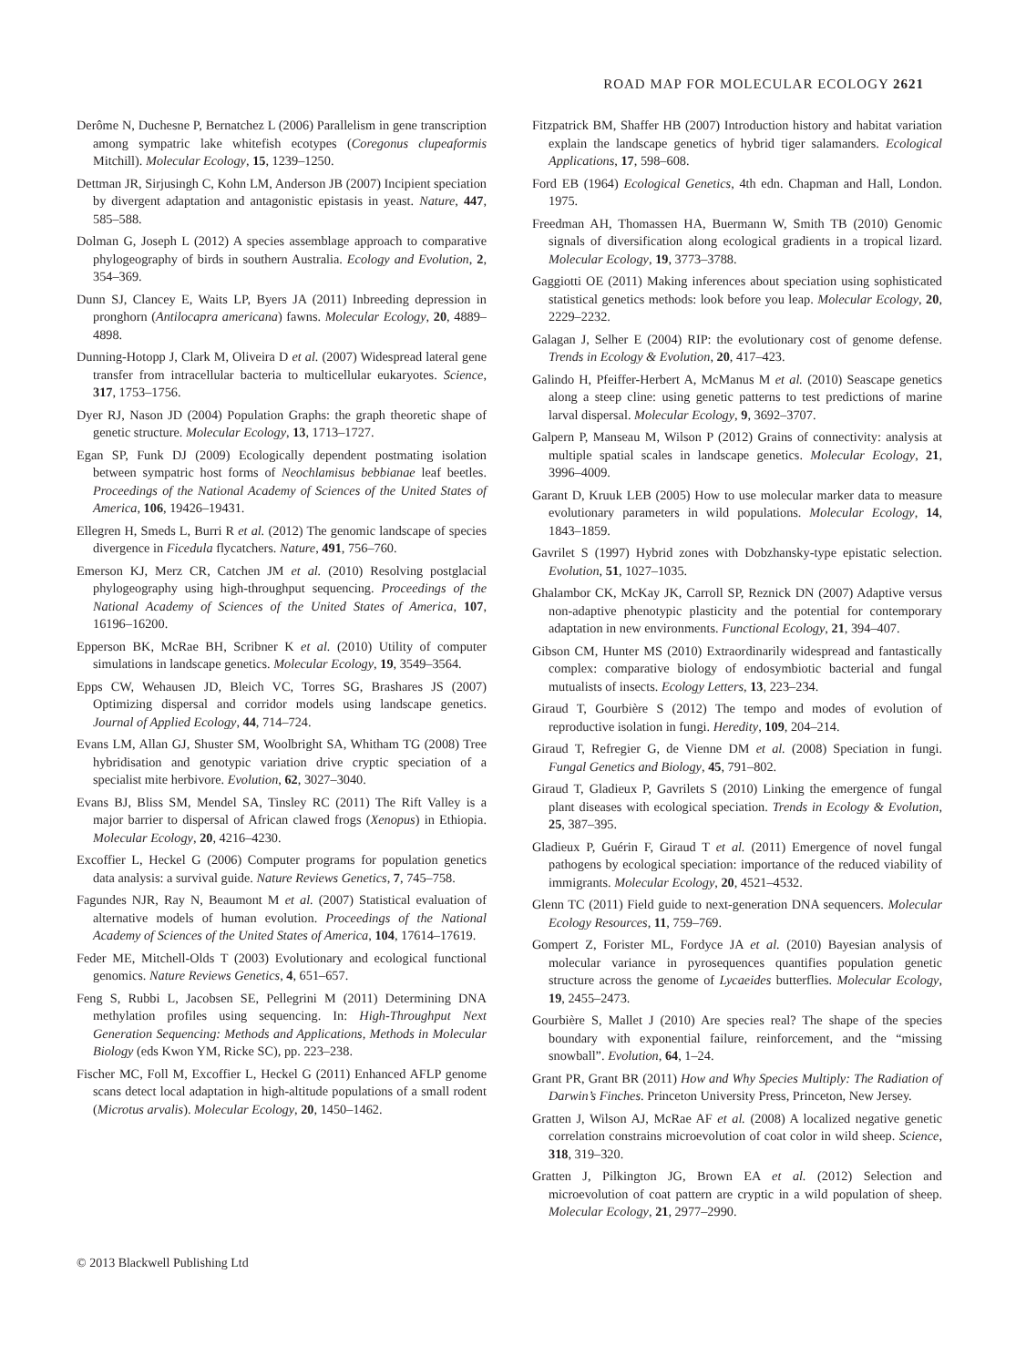ROAD MAP FOR MOLECULAR ECOLOGY 2621
Derôme N, Duchesne P, Bernatchez L (2006) Parallelism in gene transcription among sympatric lake whitefish ecotypes (Coregonus clupeaformis Mitchill). Molecular Ecology, 15, 1239–1250.
Dettman JR, Sirjusingh C, Kohn LM, Anderson JB (2007) Incipient speciation by divergent adaptation and antagonistic epistasis in yeast. Nature, 447, 585–588.
Dolman G, Joseph L (2012) A species assemblage approach to comparative phylogeography of birds in southern Australia. Ecology and Evolution, 2, 354–369.
Dunn SJ, Clancey E, Waits LP, Byers JA (2011) Inbreeding depression in pronghorn (Antilocapra americana) fawns. Molecular Ecology, 20, 4889–4898.
Dunning-Hotopp J, Clark M, Oliveira D et al. (2007) Widespread lateral gene transfer from intracellular bacteria to multicellular eukaryotes. Science, 317, 1753–1756.
Dyer RJ, Nason JD (2004) Population Graphs: the graph theoretic shape of genetic structure. Molecular Ecology, 13, 1713–1727.
Egan SP, Funk DJ (2009) Ecologically dependent postmating isolation between sympatric host forms of Neochlamisus bebbianae leaf beetles. Proceedings of the National Academy of Sciences of the United States of America, 106, 19426–19431.
Ellegren H, Smeds L, Burri R et al. (2012) The genomic landscape of species divergence in Ficedula flycatchers. Nature, 491, 756–760.
Emerson KJ, Merz CR, Catchen JM et al. (2010) Resolving postglacial phylogeography using high-throughput sequencing. Proceedings of the National Academy of Sciences of the United States of America, 107, 16196–16200.
Epperson BK, McRae BH, Scribner K et al. (2010) Utility of computer simulations in landscape genetics. Molecular Ecology, 19, 3549–3564.
Epps CW, Wehausen JD, Bleich VC, Torres SG, Brashares JS (2007) Optimizing dispersal and corridor models using landscape genetics. Journal of Applied Ecology, 44, 714–724.
Evans LM, Allan GJ, Shuster SM, Woolbright SA, Whitham TG (2008) Tree hybridisation and genotypic variation drive cryptic speciation of a specialist mite herbivore. Evolution, 62, 3027–3040.
Evans BJ, Bliss SM, Mendel SA, Tinsley RC (2011) The Rift Valley is a major barrier to dispersal of African clawed frogs (Xenopus) in Ethiopia. Molecular Ecology, 20, 4216–4230.
Excoffier L, Heckel G (2006) Computer programs for population genetics data analysis: a survival guide. Nature Reviews Genetics, 7, 745–758.
Fagundes NJR, Ray N, Beaumont M et al. (2007) Statistical evaluation of alternative models of human evolution. Proceedings of the National Academy of Sciences of the United States of America, 104, 17614–17619.
Feder ME, Mitchell-Olds T (2003) Evolutionary and ecological functional genomics. Nature Reviews Genetics, 4, 651–657.
Feng S, Rubbi L, Jacobsen SE, Pellegrini M (2011) Determining DNA methylation profiles using sequencing. In: High-Throughput Next Generation Sequencing: Methods and Applications, Methods in Molecular Biology (eds Kwon YM, Ricke SC), pp. 223–238.
Fischer MC, Foll M, Excoffier L, Heckel G (2011) Enhanced AFLP genome scans detect local adaptation in high-altitude populations of a small rodent (Microtus arvalis). Molecular Ecology, 20, 1450–1462.
Fitzpatrick BM, Shaffer HB (2007) Introduction history and habitat variation explain the landscape genetics of hybrid tiger salamanders. Ecological Applications, 17, 598–608.
Ford EB (1964) Ecological Genetics, 4th edn. Chapman and Hall, London. 1975.
Freedman AH, Thomassen HA, Buermann W, Smith TB (2010) Genomic signals of diversification along ecological gradients in a tropical lizard. Molecular Ecology, 19, 3773–3788.
Gaggiotti OE (2011) Making inferences about speciation using sophisticated statistical genetics methods: look before you leap. Molecular Ecology, 20, 2229–2232.
Galagan J, Selher E (2004) RIP: the evolutionary cost of genome defense. Trends in Ecology & Evolution, 20, 417–423.
Galindo H, Pfeiffer-Herbert A, McManus M et al. (2010) Seascape genetics along a steep cline: using genetic patterns to test predictions of marine larval dispersal. Molecular Ecology, 9, 3692–3707.
Galpern P, Manseau M, Wilson P (2012) Grains of connectivity: analysis at multiple spatial scales in landscape genetics. Molecular Ecology, 21, 3996–4009.
Garant D, Kruuk LEB (2005) How to use molecular marker data to measure evolutionary parameters in wild populations. Molecular Ecology, 14, 1843–1859.
Gavrilet S (1997) Hybrid zones with Dobzhansky-type epistatic selection. Evolution, 51, 1027–1035.
Ghalambor CK, McKay JK, Carroll SP, Reznick DN (2007) Adaptive versus non-adaptive phenotypic plasticity and the potential for contemporary adaptation in new environments. Functional Ecology, 21, 394–407.
Gibson CM, Hunter MS (2010) Extraordinarily widespread and fantastically complex: comparative biology of endosymbiotic bacterial and fungal mutualists of insects. Ecology Letters, 13, 223–234.
Giraud T, Gourbière S (2012) The tempo and modes of evolution of reproductive isolation in fungi. Heredity, 109, 204–214.
Giraud T, Refregier G, de Vienne DM et al. (2008) Speciation in fungi. Fungal Genetics and Biology, 45, 791–802.
Giraud T, Gladieux P, Gavrilets S (2010) Linking the emergence of fungal plant diseases with ecological speciation. Trends in Ecology & Evolution, 25, 387–395.
Gladieux P, Guérin F, Giraud T et al. (2011) Emergence of novel fungal pathogens by ecological speciation: importance of the reduced viability of immigrants. Molecular Ecology, 20, 4521–4532.
Glenn TC (2011) Field guide to next-generation DNA sequencers. Molecular Ecology Resources, 11, 759–769.
Gompert Z, Forister ML, Fordyce JA et al. (2010) Bayesian analysis of molecular variance in pyrosequences quantifies population genetic structure across the genome of Lycaeides butterflies. Molecular Ecology, 19, 2455–2473.
Gourbière S, Mallet J (2010) Are species real? The shape of the species boundary with exponential failure, reinforcement, and the “missing snowball”. Evolution, 64, 1–24.
Grant PR, Grant BR (2011) How and Why Species Multiply: The Radiation of Darwin’s Finches. Princeton University Press, Princeton, New Jersey.
Gratten J, Wilson AJ, McRae AF et al. (2008) A localized negative genetic correlation constrains microevolution of coat color in wild sheep. Science, 318, 319–320.
Gratten J, Pilkington JG, Brown EA et al. (2012) Selection and microevolution of coat pattern are cryptic in a wild population of sheep. Molecular Ecology, 21, 2977–2990.
© 2013 Blackwell Publishing Ltd